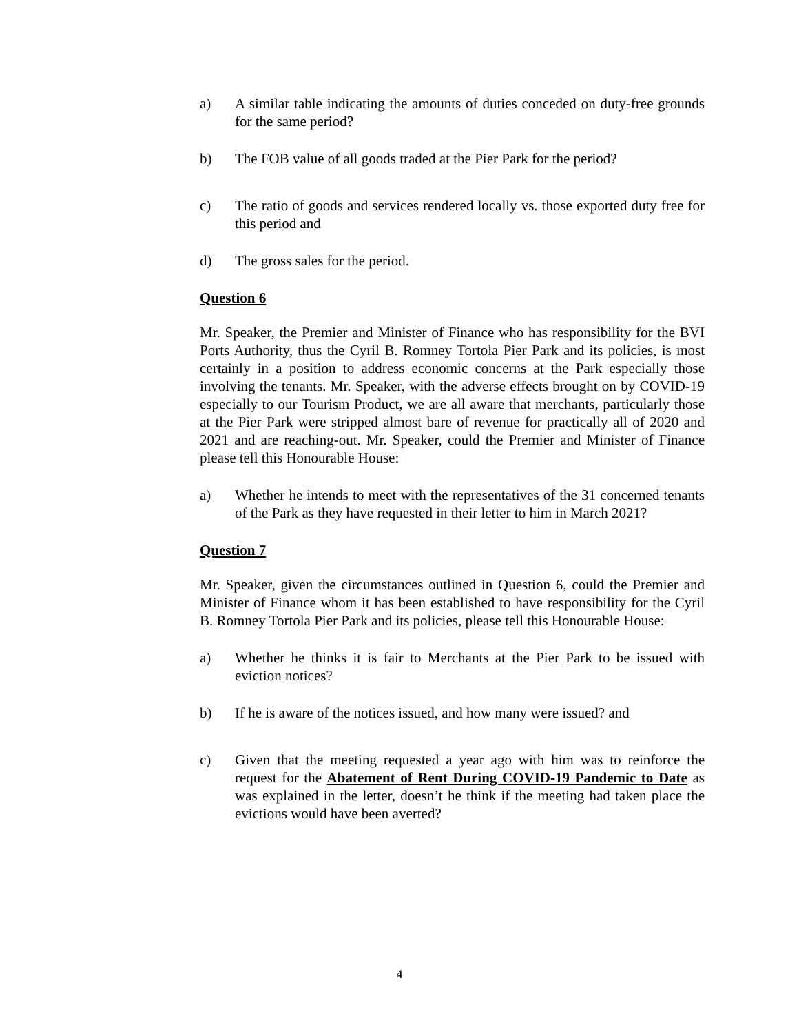a) A similar table indicating the amounts of duties conceded on duty-free grounds for the same period?
b) The FOB value of all goods traded at the Pier Park for the period?
c) The ratio of goods and services rendered locally vs. those exported duty free for this period and
d) The gross sales for the period.
Question 6
Mr. Speaker, the Premier and Minister of Finance who has responsibility for the BVI Ports Authority, thus the Cyril B. Romney Tortola Pier Park and its policies, is most certainly in a position to address economic concerns at the Park especially those involving the tenants. Mr. Speaker, with the adverse effects brought on by COVID-19 especially to our Tourism Product, we are all aware that merchants, particularly those at the Pier Park were stripped almost bare of revenue for practically all of 2020 and 2021 and are reaching-out. Mr. Speaker, could the Premier and Minister of Finance please tell this Honourable House:
a) Whether he intends to meet with the representatives of the 31 concerned tenants of the Park as they have requested in their letter to him in March 2021?
Question 7
Mr. Speaker, given the circumstances outlined in Question 6, could the Premier and Minister of Finance whom it has been established to have responsibility for the Cyril B. Romney Tortola Pier Park and its policies, please tell this Honourable House:
a) Whether he thinks it is fair to Merchants at the Pier Park to be issued with eviction notices?
b) If he is aware of the notices issued, and how many were issued? and
c) Given that the meeting requested a year ago with him was to reinforce the request for the Abatement of Rent During COVID-19 Pandemic to Date as was explained in the letter, doesn’t he think if the meeting had taken place the evictions would have been averted?
4